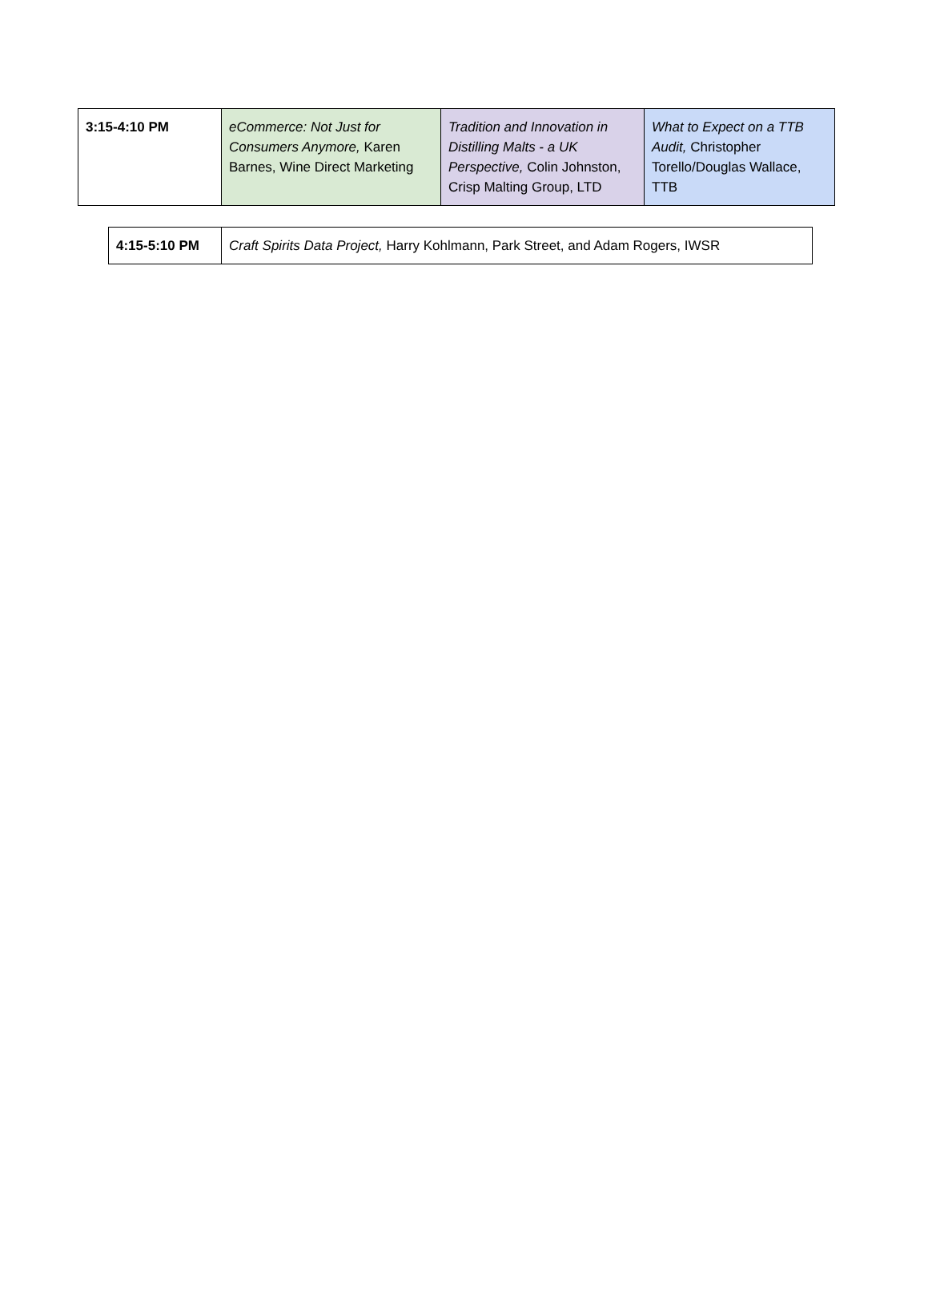| 3:15-4:10 PM | eCommerce: Not Just for Consumers Anymore, Karen Barnes, Wine Direct Marketing | Tradition and Innovation in Distilling Malts - a UK Perspective, Colin Johnston, Crisp Malting Group, LTD | What to Expect on a TTB Audit, Christopher Torello/Douglas Wallace, TTB |
| 4:15-5:10 PM | Craft Spirits Data Project, Harry Kohlmann, Park Street, and Adam Rogers, IWSR |